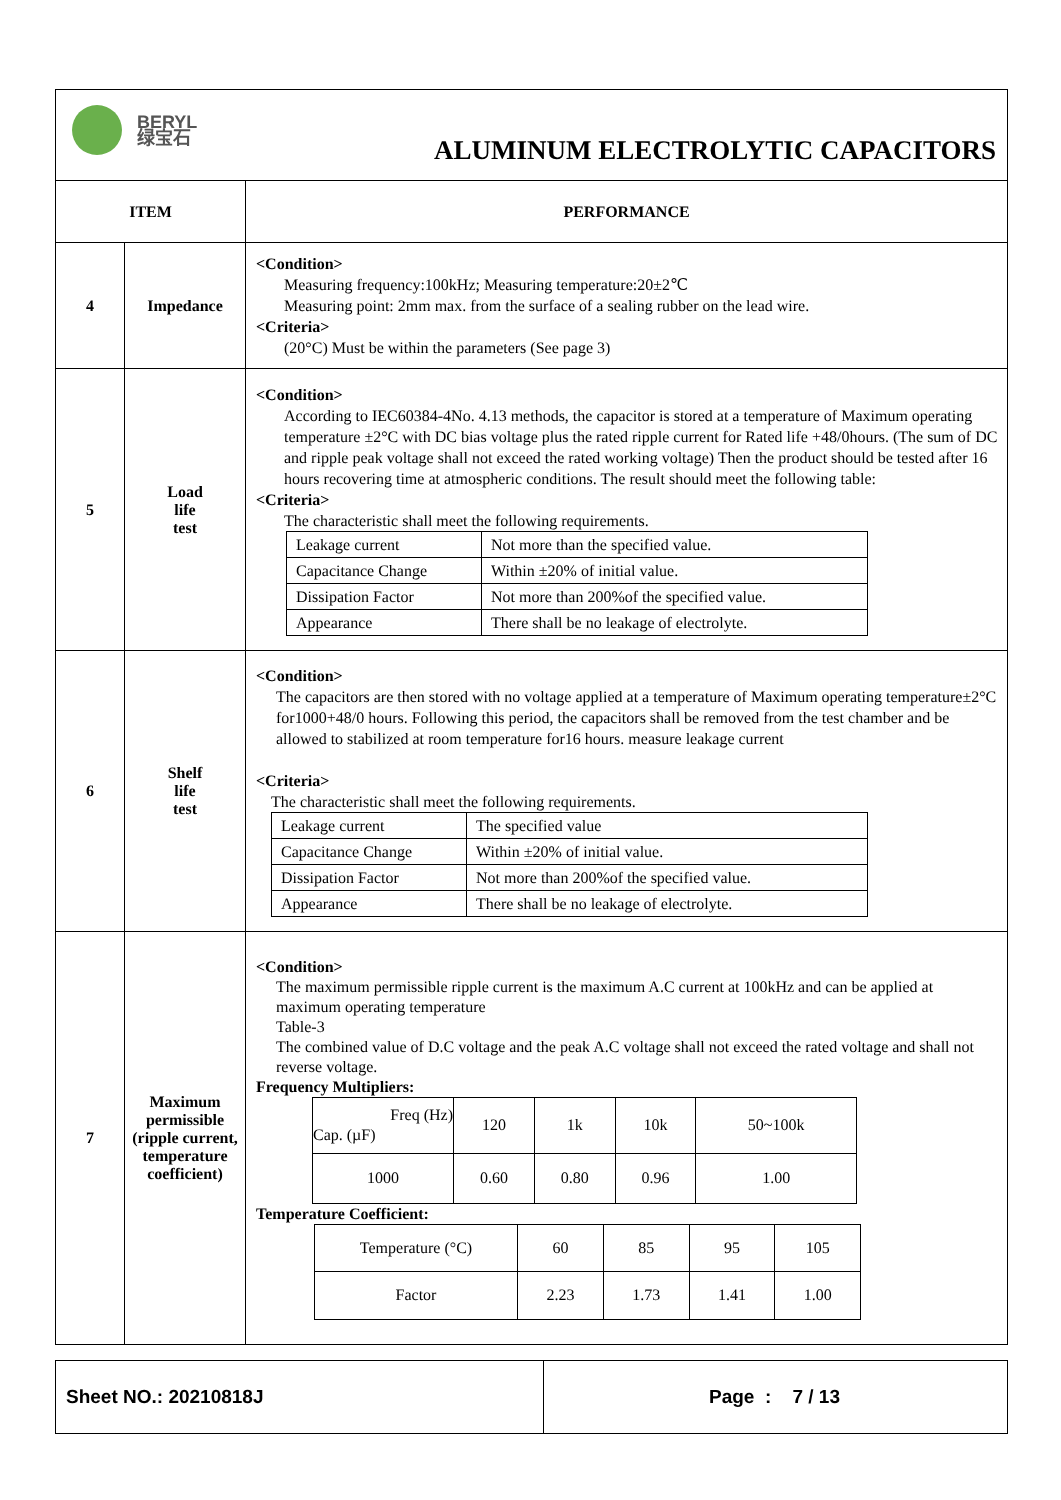| BERYL 绿宝石 ALUMINUM ELECTROLYTIC CAPACITORS | | |
| ITEM | | PERFORMANCE |
| 4 | Impedance | <Condition> Measuring frequency:100kHz; Measuring temperature:20±2℃ Measuring point: 2mm max. from the surface of a sealing rubber on the lead wire. <Criteria> (20°C) Must be within the parameters (See page 3) |
| 5 | Load life test | <Condition> According to IEC60384-4No. 4.13 methods, the capacitor is stored at a temperature of Maximum operating temperature ±2°C with DC bias voltage plus the rated ripple current for Rated life +48/0hours. (The sum of DC and ripple peak voltage shall not exceed the rated working voltage) Then the product should be tested after 16 hours recovering time at atmospheric conditions. The result should meet the following table: <Criteria> The characteristic shall meet the following requirements. / Leakage current / Not more than the specified value. / / Capacitance Change / Within ±20% of initial value. / / Dissipation Factor / Not more than 200%of the specified value. / / Appearance / There shall be no leakage of electrolyte. / |
| 6 | Shelf life test | <Condition> The capacitors are then stored with no voltage applied at a temperature of Maximum operating temperature±2°C for1000+48/0 hours. Following this period, the capacitors shall be removed from the test chamber and be allowed to stabilized at room temperature for16 hours. measure leakage current <Criteria> The characteristic shall meet the following requirements. / Leakage current / The specified value / / Capacitance Change / Within ±20% of initial value. / / Dissipation Factor / Not more than 200%of the specified value. / / Appearance / There shall be no leakage of electrolyte. / |
| 7 | Maximum permissible (ripple current, temperature coefficient) | <Condition> The maximum permissible ripple current is the maximum A.C current at 100kHz and can be applied at maximum operating temperature Table-3 The combined value of D.C voltage and the peak A.C voltage shall not exceed the rated voltage and shall not reverse voltage. Frequency Multipliers: / Freq (Hz) Cap. (µF) / 120 / 1k / 10k / 50~100k / / 1000 / 0.60 / 0.80 / 0.96 / 1.00 / Temperature Coefficient: / Temperature (°C) / 60 / 85 / 95 / 105 / / Factor / 2.23 / 1.73 / 1.41 / 1.00 / |
| Sheet NO.: 20210818J | Page : 7 / 13 |